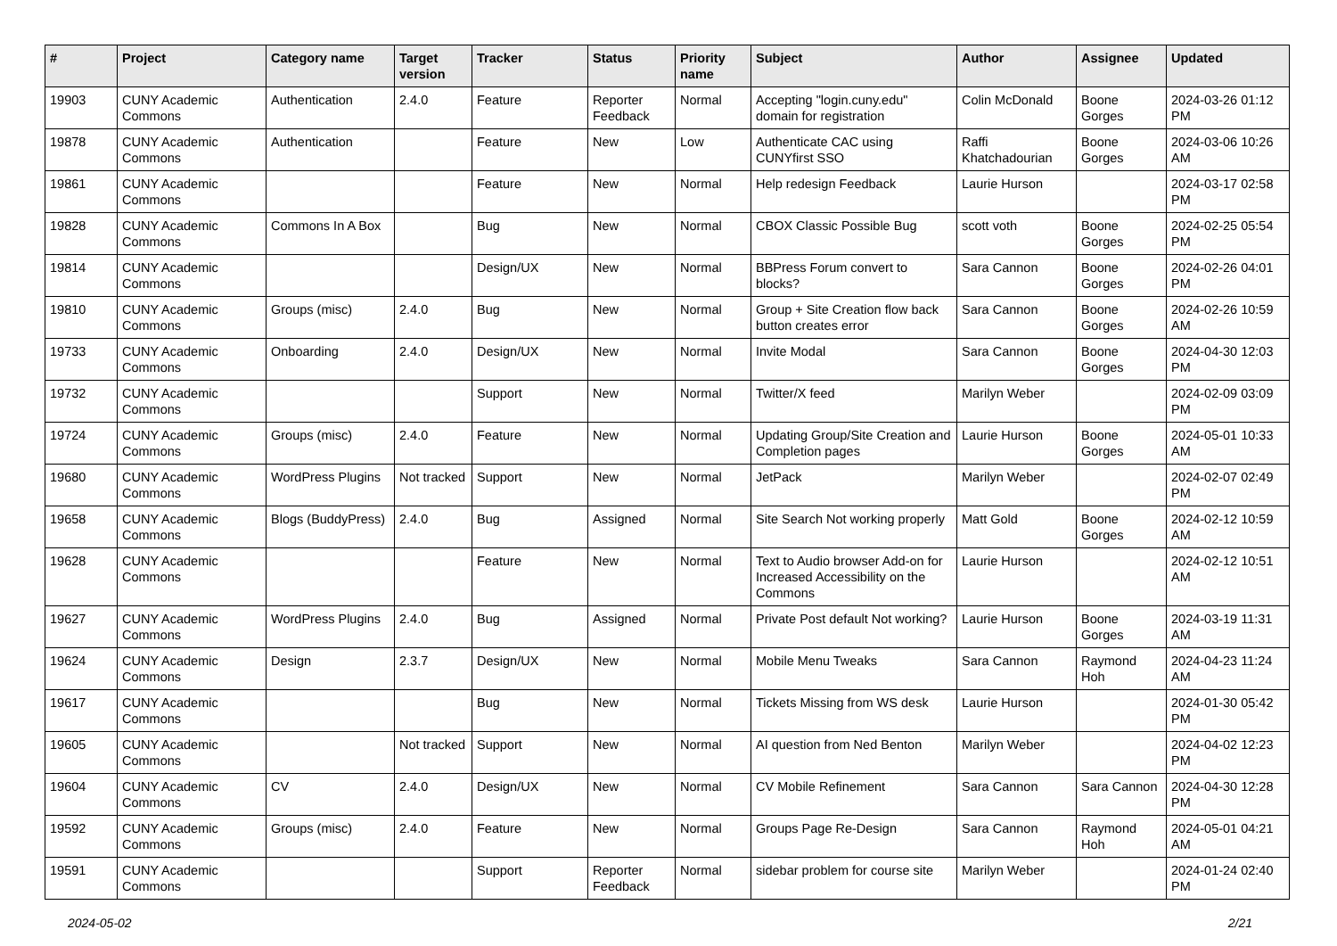| # | Project | Category name | Target version | Tracker | Status | Priority name | Subject | Author | Assignee | Updated |
| --- | --- | --- | --- | --- | --- | --- | --- | --- | --- | --- |
| 19903 | CUNY Academic Commons | Authentication | 2.4.0 | Feature | Reporter Feedback | Normal | Accepting "login.cuny.edu" domain for registration | Colin McDonald | Boone Gorges | 2024-03-26 01:12 PM |
| 19878 | CUNY Academic Commons | Authentication | | Feature | New | Low | Authenticate CAC using CUNYfirst SSO | Raffi Khatchadourian | Boone Gorges | 2024-03-06 10:26 AM |
| 19861 | CUNY Academic Commons | | | Feature | New | Normal | Help redesign Feedback | Laurie Hurson | | 2024-03-17 02:58 PM |
| 19828 | CUNY Academic Commons | Commons In A Box | | Bug | New | Normal | CBOX Classic Possible Bug | scott voth | Boone Gorges | 2024-02-25 05:54 PM |
| 19814 | CUNY Academic Commons | | | Design/UX | New | Normal | BBPress Forum convert to blocks? | Sara Cannon | Boone Gorges | 2024-02-26 04:01 PM |
| 19810 | CUNY Academic Commons | Groups (misc) | 2.4.0 | Bug | New | Normal | Group + Site Creation flow back button creates error | Sara Cannon | Boone Gorges | 2024-02-26 10:59 AM |
| 19733 | CUNY Academic Commons | Onboarding | 2.4.0 | Design/UX | New | Normal | Invite Modal | Sara Cannon | Boone Gorges | 2024-04-30 12:03 PM |
| 19732 | CUNY Academic Commons | | | Support | New | Normal | Twitter/X feed | Marilyn Weber | | 2024-02-09 03:09 PM |
| 19724 | CUNY Academic Commons | Groups (misc) | 2.4.0 | Feature | New | Normal | Updating Group/Site Creation and Completion pages | Laurie Hurson | Boone Gorges | 2024-05-01 10:33 AM |
| 19680 | CUNY Academic Commons | WordPress Plugins | Not tracked | Support | New | Normal | JetPack | Marilyn Weber | | 2024-02-07 02:49 PM |
| 19658 | CUNY Academic Commons | Blogs (BuddyPress) | 2.4.0 | Bug | Assigned | Normal | Site Search Not working properly | Matt Gold | Boone Gorges | 2024-02-12 10:59 AM |
| 19628 | CUNY Academic Commons | | | Feature | New | Normal | Text to Audio browser Add-on for Increased Accessibility on the Commons | Laurie Hurson | | 2024-02-12 10:51 AM |
| 19627 | CUNY Academic Commons | WordPress Plugins | 2.4.0 | Bug | Assigned | Normal | Private Post default Not working? | Laurie Hurson | Boone Gorges | 2024-03-19 11:31 AM |
| 19624 | CUNY Academic Commons | Design | 2.3.7 | Design/UX | New | Normal | Mobile Menu Tweaks | Sara Cannon | Raymond Hoh | 2024-04-23 11:24 AM |
| 19617 | CUNY Academic Commons | | | Bug | New | Normal | Tickets Missing from WS desk | Laurie Hurson | | 2024-01-30 05:42 PM |
| 19605 | CUNY Academic Commons | | Not tracked | Support | New | Normal | AI question from Ned Benton | Marilyn Weber | | 2024-04-02 12:23 PM |
| 19604 | CUNY Academic Commons | CV | 2.4.0 | Design/UX | New | Normal | CV Mobile Refinement | Sara Cannon | Sara Cannon | 2024-04-30 12:28 PM |
| 19592 | CUNY Academic Commons | Groups (misc) | 2.4.0 | Feature | New | Normal | Groups Page Re-Design | Sara Cannon | Raymond Hoh | 2024-05-01 04:21 AM |
| 19591 | CUNY Academic Commons | | | Support | Reporter Feedback | Normal | sidebar problem for course site | Marilyn Weber | | 2024-01-24 02:40 PM |
2024-05-02 2/21